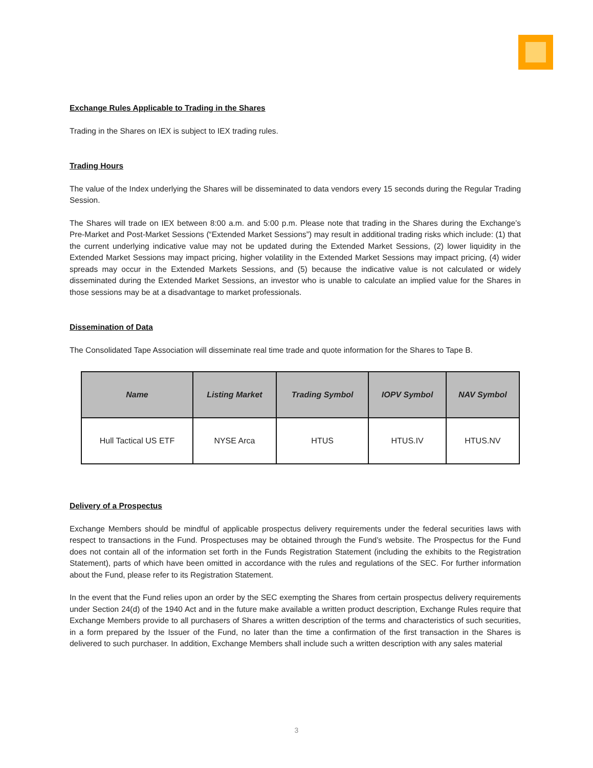Exchange Rules Applicable to Trading in the Shares
Trading in the Shares on IEX is subject to IEX trading rules.
Trading Hours
The value of the Index underlying the Shares will be disseminated to data vendors every 15 seconds during the Regular Trading Session.
The Shares will trade on IEX between 8:00 a.m. and 5:00 p.m. Please note that trading in the Shares during the Exchange’s Pre-Market and Post-Market Sessions (“Extended Market Sessions”) may result in additional trading risks which include: (1) that the current underlying indicative value may not be updated during the Extended Market Sessions, (2) lower liquidity in the Extended Market Sessions may impact pricing, higher volatility in the Extended Market Sessions may impact pricing, (4) wider spreads may occur in the Extended Markets Sessions, and (5) because the indicative value is not calculated or widely disseminated during the Extended Market Sessions, an investor who is unable to calculate an implied value for the Shares in those sessions may be at a disadvantage to market professionals.
Dissemination of Data
The Consolidated Tape Association will disseminate real time trade and quote information for the Shares to Tape B.
| Name | Listing Market | Trading Symbol | IOPV Symbol | NAV Symbol |
| --- | --- | --- | --- | --- |
| Hull Tactical US ETF | NYSE Arca | HTUS | HTUS.IV | HTUS.NV |
Delivery of a Prospectus
Exchange Members should be mindful of applicable prospectus delivery requirements under the federal securities laws with respect to transactions in the Fund. Prospectuses may be obtained through the Fund’s website. The Prospectus for the Fund does not contain all of the information set forth in the Funds Registration Statement (including the exhibits to the Registration Statement), parts of which have been omitted in accordance with the rules and regulations of the SEC. For further information about the Fund, please refer to its Registration Statement.
In the event that the Fund relies upon an order by the SEC exempting the Shares from certain prospectus delivery requirements under Section 24(d) of the 1940 Act and in the future make available a written product description, Exchange Rules require that Exchange Members provide to all purchasers of Shares a written description of the terms and characteristics of such securities, in a form prepared by the Issuer of the Fund, no later than the time a confirmation of the first transaction in the Shares is delivered to such purchaser. In addition, Exchange Members shall include such a written description with any sales material
3